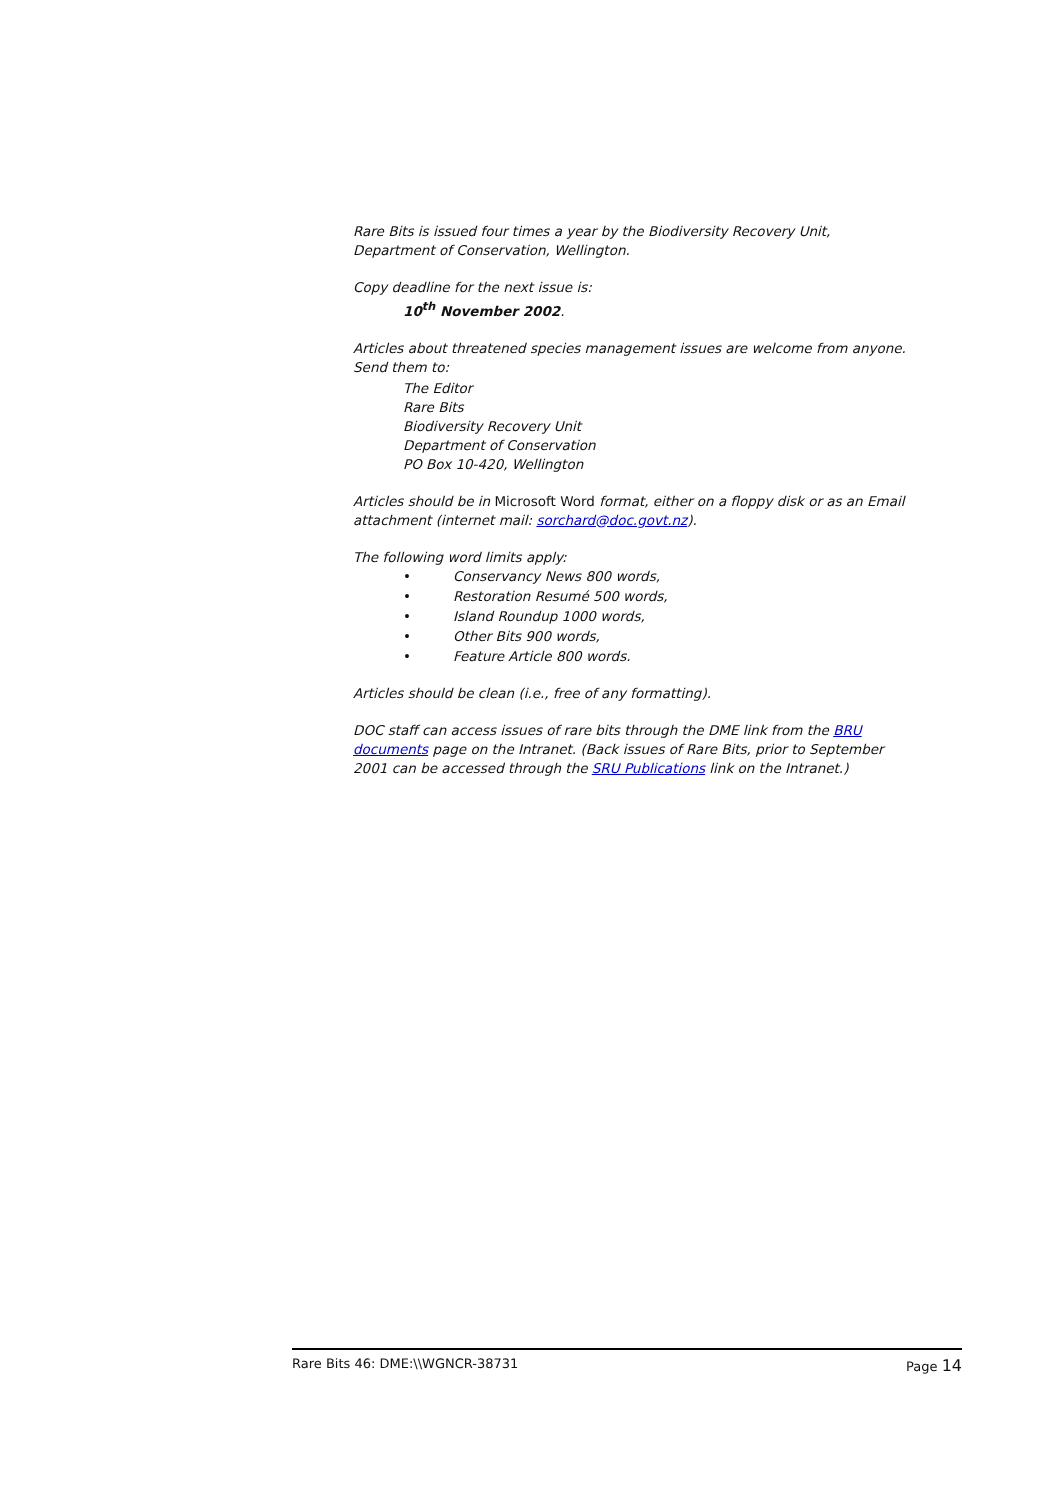Rare Bits is issued four times a year by the Biodiversity Recovery Unit, Department of Conservation, Wellington.
Copy deadline for the next issue is:
10<sup>th</sup> November 2002.
Articles about threatened species management issues are welcome from anyone. Send them to:
The Editor
Rare Bits
Biodiversity Recovery Unit
Department of Conservation
PO Box 10-420, Wellington
Articles should be in Microsoft Word format, either on a floppy disk or as an Email attachment (internet mail: sorchard@doc.govt.nz).
The following word limits apply:
• Conservancy News 800 words,
• Restoration Resumé 500 words,
• Island Roundup 1000 words,
• Other Bits 900 words,
• Feature Article 800 words.
Articles should be clean (i.e., free of any formatting).
DOC staff can access issues of rare bits through the DME link from the BRU documents page on the Intranet. (Back issues of Rare Bits, prior to September 2001 can be accessed through the SRU Publications link on the Intranet.)
Rare Bits 46: DME:\\WGNCR-38731 Page 14